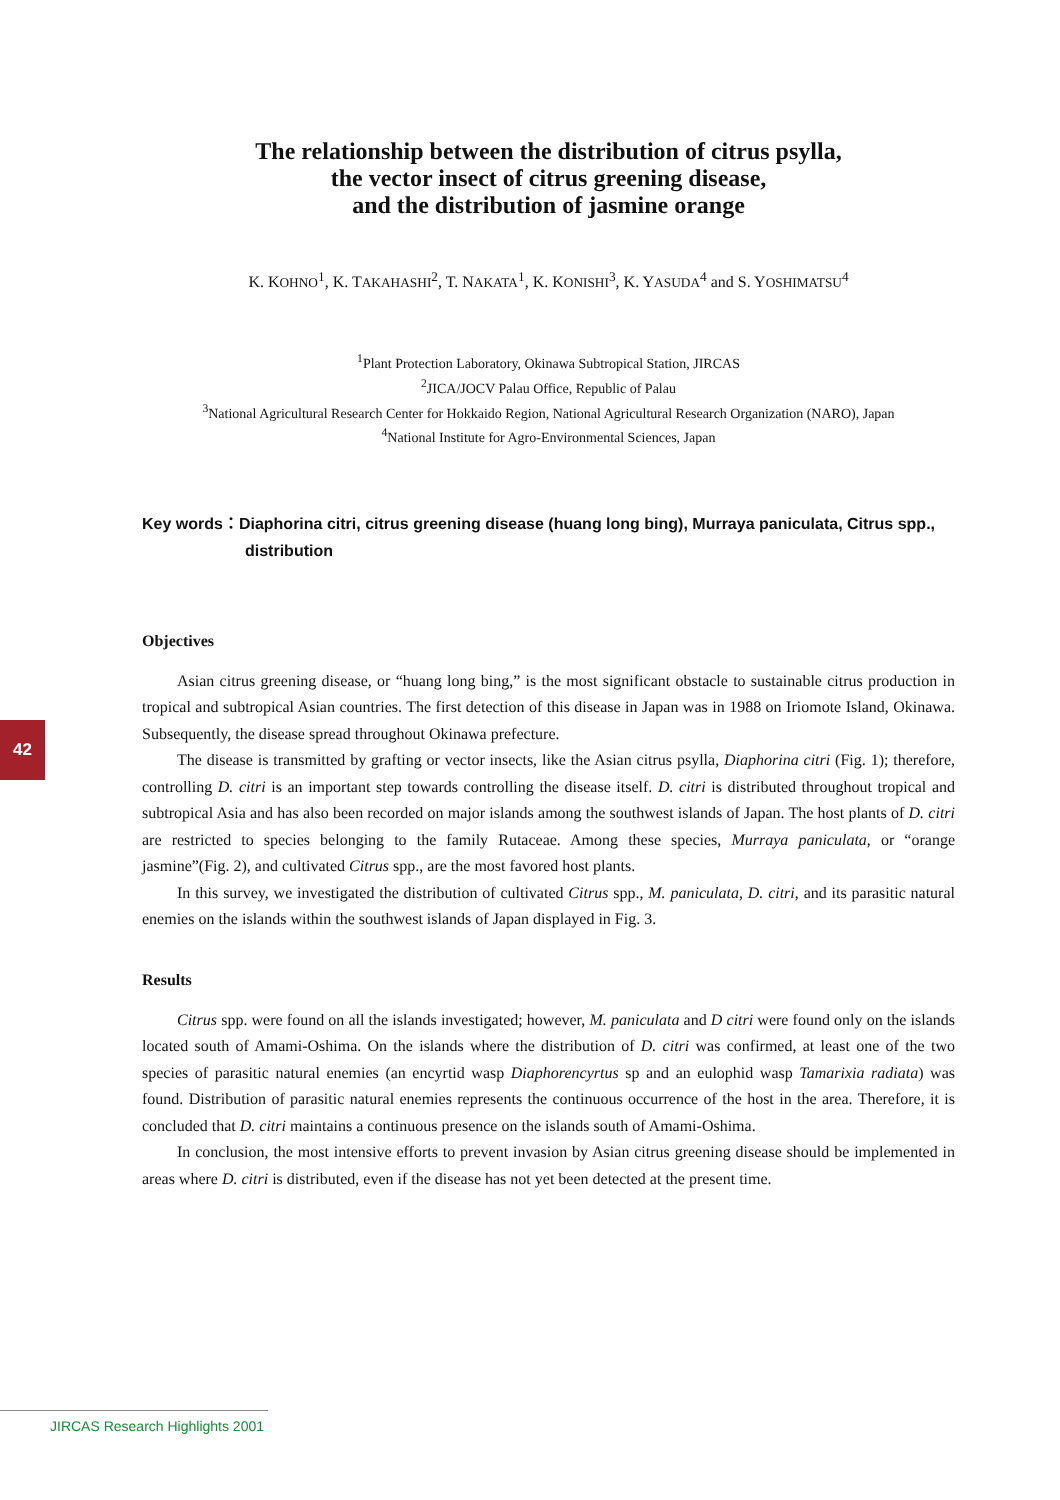42
The relationship between the distribution of citrus psylla,
the vector insect of citrus greening disease,
and the distribution of jasmine orange
K. KOHNO<sup>1</sup>, K. TAKAHASHI<sup>2</sup>, T. NAKATA<sup>1</sup>, K. KONISHI<sup>3</sup>, K. YASUDA<sup>4</sup> and S. YOSHIMATSU<sup>4</sup>
<sup>1</sup> Plant Protection Laboratory, Okinawa Subtropical Station, JIRCAS
<sup>2</sup> JICA/JOCV Palau Office, Republic of Palau
<sup>3</sup> National Agricultural Research Center for Hokkaido Region, National Agricultural Research Organization (NARO), Japan
<sup>4</sup> National Institute for Agro-Environmental Sciences, Japan
Key words：Diaphorina citri, citrus greening disease (huang long bing), Murraya paniculata, Citrus spp., distribution
Objectives
Asian citrus greening disease, or “huang long bing,” is the most significant obstacle to sustainable citrus production in tropical and subtropical Asian countries. The first detection of this disease in Japan was in 1988 on Iriomote Island, Okinawa. Subsequently, the disease spread throughout Okinawa prefecture.
The disease is transmitted by grafting or vector insects, like the Asian citrus psylla, Diaphorina citri (Fig. 1); therefore, controlling D. citri is an important step towards controlling the disease itself. D. citri is distributed throughout tropical and subtropical Asia and has also been recorded on major islands among the southwest islands of Japan. The host plants of D. citri are restricted to species belonging to the family Rutaceae. Among these species, Murraya paniculata, or “orange jasmine”(Fig. 2), and cultivated Citrus spp., are the most favored host plants.
In this survey, we investigated the distribution of cultivated Citrus spp., M. paniculata, D. citri, and its parasitic natural enemies on the islands within the southwest islands of Japan displayed in Fig. 3.
Results
Citrus spp. were found on all the islands investigated; however, M. paniculata and D citri were found only on the islands located south of Amami-Oshima. On the islands where the distribution of D. citri was confirmed, at least one of the two species of parasitic natural enemies (an encyrtid wasp Diaphorencyrtus sp and an eulophid wasp Tamarixia radiata) was found. Distribution of parasitic natural enemies represents the continuous occurrence of the host in the area. Therefore, it is concluded that D. citri maintains a continuous presence on the islands south of Amami-Oshima.
In conclusion, the most intensive efforts to prevent invasion by Asian citrus greening disease should be implemented in areas where D. citri is distributed, even if the disease has not yet been detected at the present time.
JIRCAS Research Highlights 2001